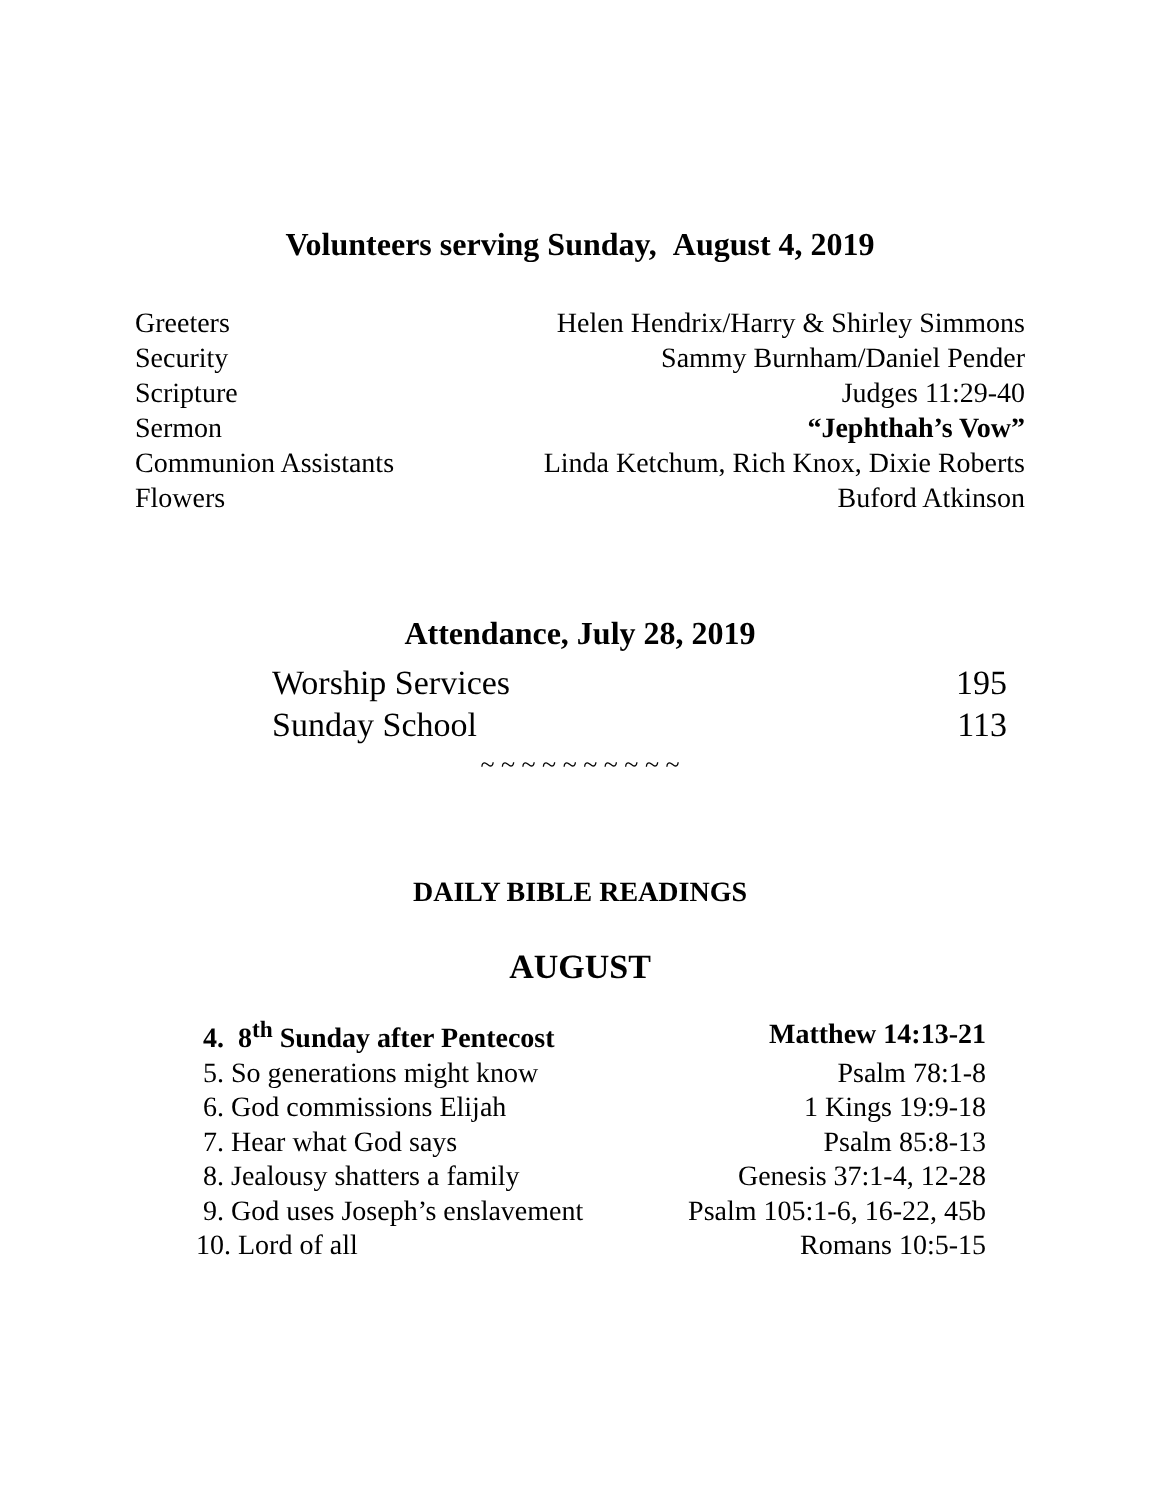Volunteers serving Sunday, August 4, 2019
| Greeters | Helen Hendrix/Harry & Shirley Simmons |
| Security | Sammy Burnham/Daniel Pender |
| Scripture | Judges 11:29-40 |
| Sermon | “Jephthah’s Vow” |
| Communion Assistants | Linda Ketchum, Rich Knox, Dixie Roberts |
| Flowers | Buford Atkinson |
Attendance, July 28, 2019
| Worship Services | 195 |
| Sunday School | 113 |
~ ~ ~ ~ ~ ~ ~ ~ ~ ~
DAILY BIBLE READINGS
AUGUST
| 4. 8<sup>th</sup> Sunday after Pentecost | Matthew 14:13-21 |
| 5. So generations might know | Psalm 78:1-8 |
| 6. God commissions Elijah | 1 Kings 19:9-18 |
| 7. Hear what God says | Psalm 85:8-13 |
| 8. Jealousy shatters a family | Genesis 37:1-4, 12-28 |
| 9. God uses Joseph’s enslavement | Psalm 105:1-6, 16-22, 45b |
| 10. Lord of all | Romans 10:5-15 |